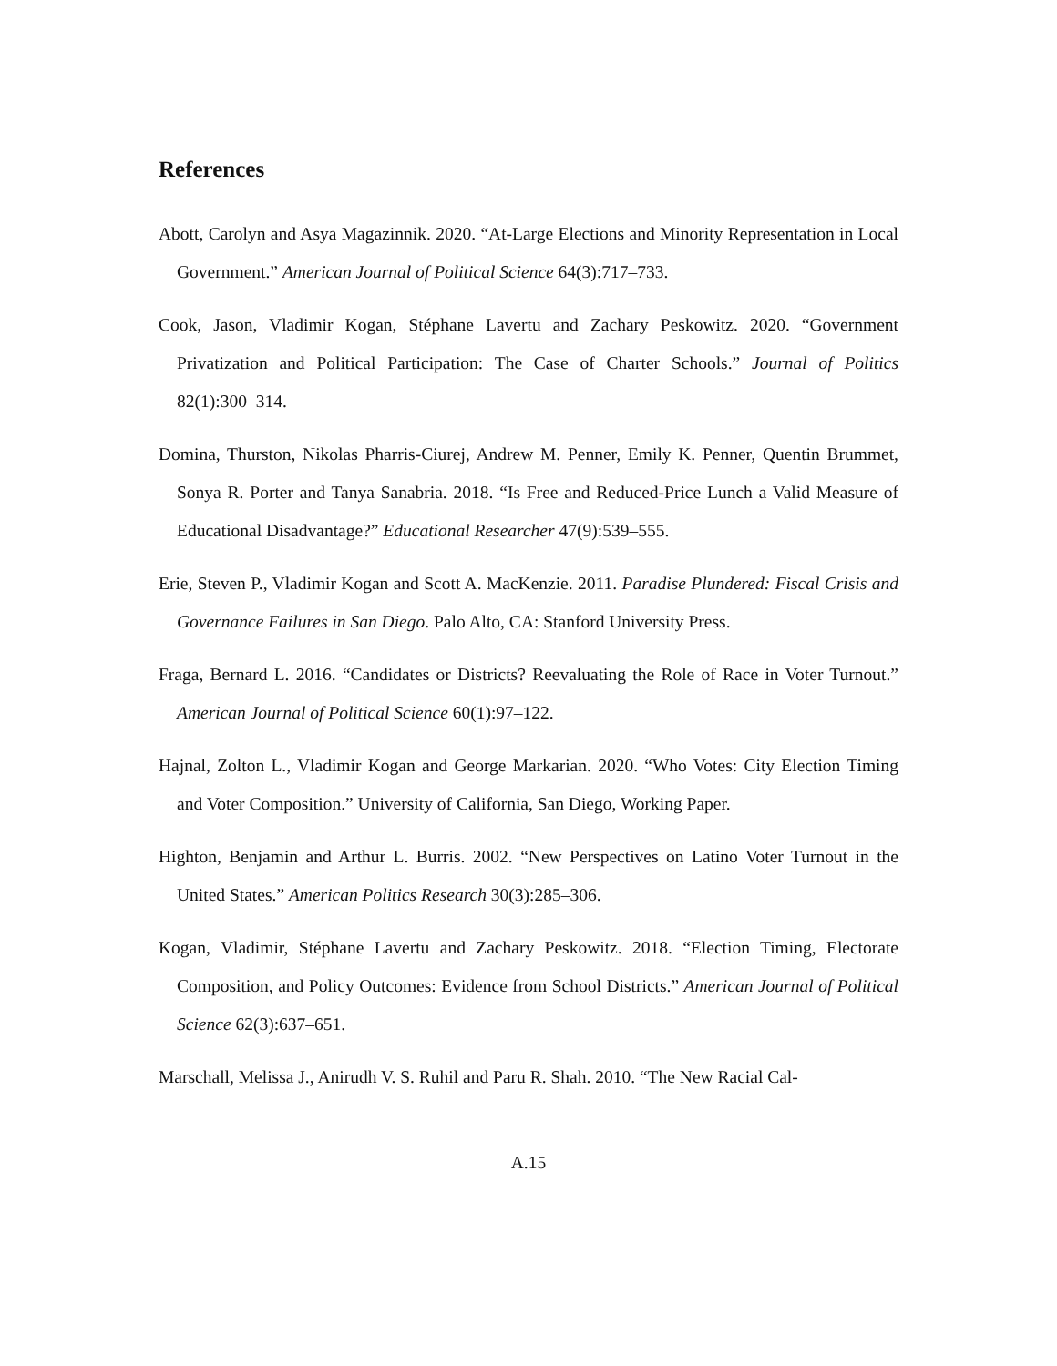References
Abott, Carolyn and Asya Magazinnik. 2020. “At-Large Elections and Minority Representation in Local Government.” American Journal of Political Science 64(3):717–733.
Cook, Jason, Vladimir Kogan, Stéphane Lavertu and Zachary Peskowitz. 2020. “Government Privatization and Political Participation: The Case of Charter Schools.” Journal of Politics 82(1):300–314.
Domina, Thurston, Nikolas Pharris-Ciurej, Andrew M. Penner, Emily K. Penner, Quentin Brummet, Sonya R. Porter and Tanya Sanabria. 2018. “Is Free and Reduced-Price Lunch a Valid Measure of Educational Disadvantage?” Educational Researcher 47(9):539–555.
Erie, Steven P., Vladimir Kogan and Scott A. MacKenzie. 2011. Paradise Plundered: Fiscal Crisis and Governance Failures in San Diego. Palo Alto, CA: Stanford University Press.
Fraga, Bernard L. 2016. “Candidates or Districts? Reevaluating the Role of Race in Voter Turnout.” American Journal of Political Science 60(1):97–122.
Hajnal, Zolton L., Vladimir Kogan and George Markarian. 2020. “Who Votes: City Election Timing and Voter Composition.” University of California, San Diego, Working Paper.
Highton, Benjamin and Arthur L. Burris. 2002. “New Perspectives on Latino Voter Turnout in the United States.” American Politics Research 30(3):285–306.
Kogan, Vladimir, Stéphane Lavertu and Zachary Peskowitz. 2018. “Election Timing, Electorate Composition, and Policy Outcomes: Evidence from School Districts.” American Journal of Political Science 62(3):637–651.
Marschall, Melissa J., Anirudh V. S. Ruhil and Paru R. Shah. 2010. “The New Racial Cal-
A.15